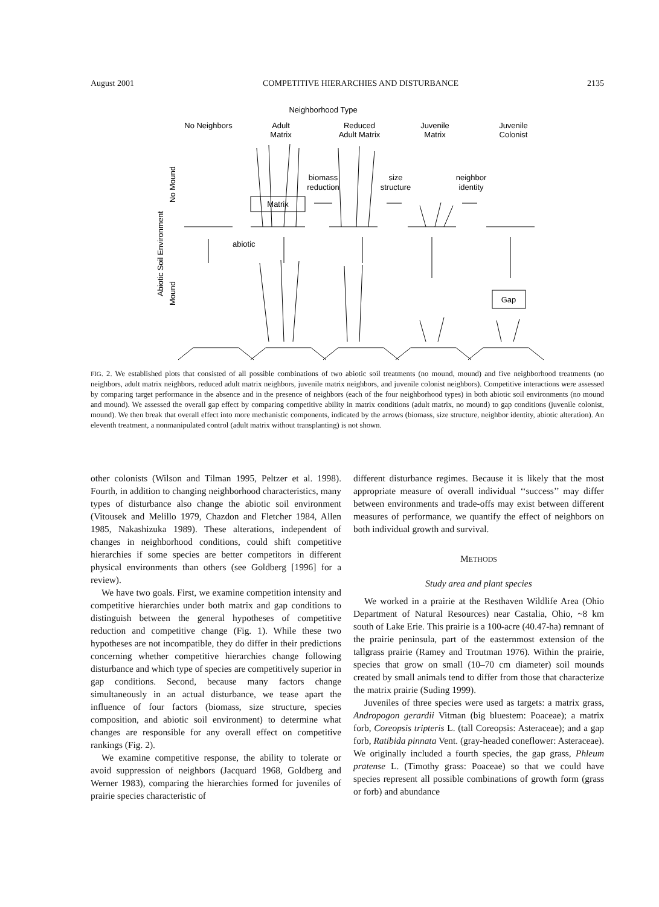August 2001 COMPETITIVE HIERARCHIES AND DISTURBANCE 2135
Neighborhood Type
No Neighbors
Adult
Matrix
Reduced
Adult Matrix
Juvenile
Matrix
Juvenile
Colonist
Abiotic Soil Environment
No Mound
Mound
biomass
reduction
size
structure
neighbor
identity
Matrix
Gap
abiotic
FIG. 2. We established plots that consisted of all possible combinations of two abiotic soil treatments (no mound, mound) and five neighborhood treatments (no neighbors, adult matrix neighbors, reduced adult matrix neighbors, juvenile matrix neighbors, and juvenile colonist neighbors). Competitive interactions were assessed by comparing target performance in the absence and in the presence of neighbors (each of the four neighborhood types) in both abiotic soil environments (no mound and mound). We assessed the overall gap effect by comparing competitive ability in matrix conditions (adult matrix, no mound) to gap conditions (juvenile colonist, mound). We then break that overall effect into more mechanistic components, indicated by the arrows (biomass, size structure, neighbor identity, abiotic alteration). An eleventh treatment, a nonmanipulated control (adult matrix without transplanting) is not shown.
other colonists (Wilson and Tilman 1995, Peltzer et al. 1998). Fourth, in addition to changing neighborhood characteristics, many types of disturbance also change the abiotic soil environment (Vitousek and Melillo 1979, Chazdon and Fletcher 1984, Allen 1985, Nakashizuka 1989). These alterations, independent of changes in neighborhood conditions, could shift competitive hierarchies if some species are better competitors in different physical environments than others (see Goldberg [1996] for a review).
We have two goals. First, we examine competition intensity and competitive hierarchies under both matrix and gap conditions to distinguish between the general hypotheses of competitive reduction and competitive change (Fig. 1). While these two hypotheses are not incompatible, they do differ in their predictions concerning whether competitive hierarchies change following disturbance and which type of species are competitively superior in gap conditions. Second, because many factors change simultaneously in an actual disturbance, we tease apart the influence of four factors (biomass, size structure, species composition, and abiotic soil environment) to determine what changes are responsible for any overall effect on competitive rankings (Fig. 2).
We examine competitive response, the ability to tolerate or avoid suppression of neighbors (Jacquard 1968, Goldberg and Werner 1983), comparing the hierarchies formed for juveniles of prairie species characteristic of
different disturbance regimes. Because it is likely that the most appropriate measure of overall individual ‘‘success’’ may differ between environments and trade-offs may exist between different measures of performance, we quantify the effect of neighbors on both individual growth and survival.
METHODS
Study area and plant species
We worked in a prairie at the Resthaven Wildlife Area (Ohio Department of Natural Resources) near Castalia, Ohio, ~8 km south of Lake Erie. This prairie is a 100-acre (40.47-ha) remnant of the prairie peninsula, part of the easternmost extension of the tallgrass prairie (Ramey and Troutman 1976). Within the prairie, species that grow on small (10–70 cm diameter) soil mounds created by small animals tend to differ from those that characterize the matrix prairie (Suding 1999).
Juveniles of three species were used as targets: a matrix grass, Andropogon gerardii Vitman (big bluestem: Poaceae); a matrix forb, Coreopsis tripteris L. (tall Coreopsis: Asteraceae); and a gap forb, Ratibida pinnata Vent. (gray-headed coneflower: Asteraceae). We originally included a fourth species, the gap grass, Phleum pratense L. (Timothy grass: Poaceae) so that we could have species represent all possible combinations of growth form (grass or forb) and abundance